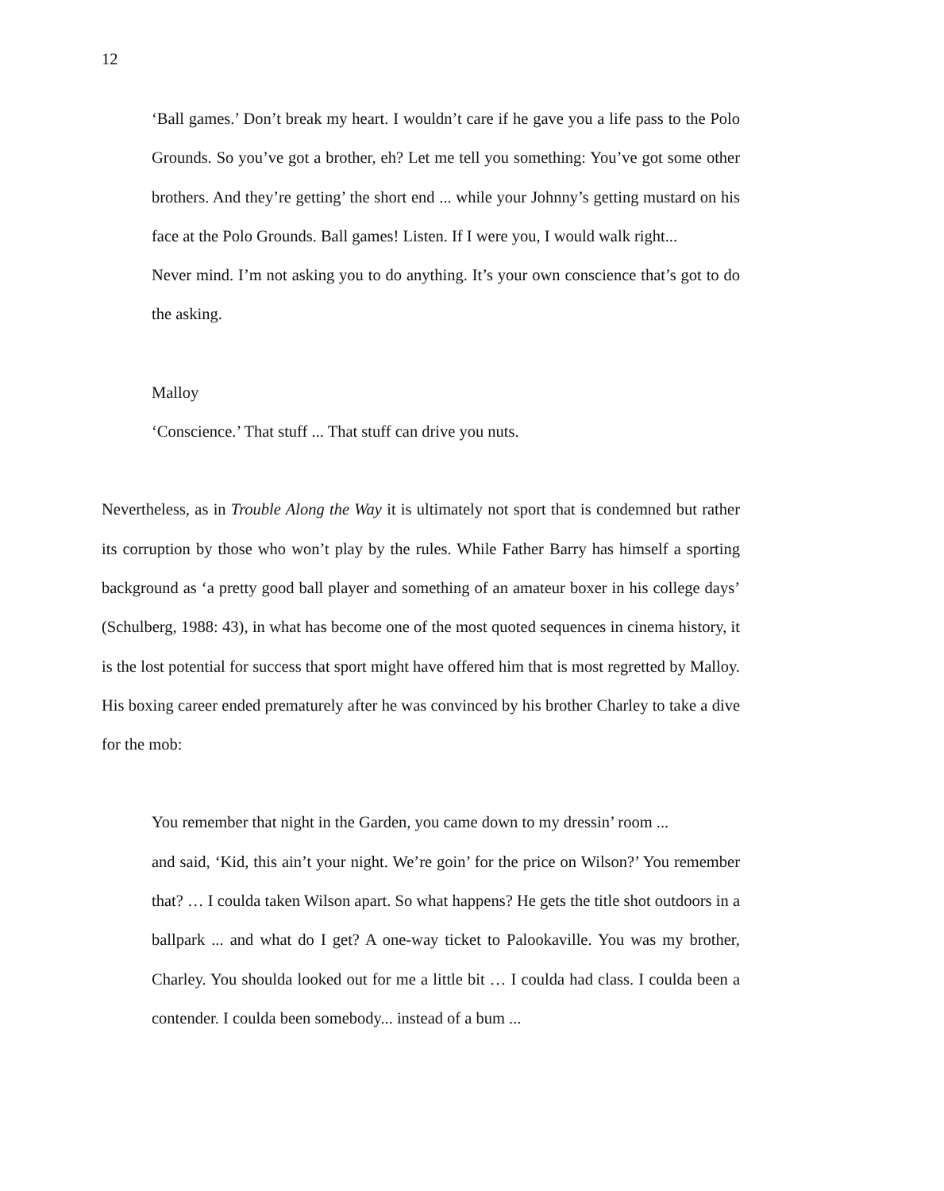12
‘Ball games.’ Don’t break my heart. I wouldn’t care if he gave you a life pass to the Polo Grounds. So you’ve got a brother, eh? Let me tell you something: You’ve got some other brothers. And they’re getting’ the short end ... while your Johnny’s getting mustard on his face at the Polo Grounds. Ball games! Listen. If I were you, I would walk right...
Never mind. I’m not asking you to do anything. It’s your own conscience that’s got to do the asking.
Malloy
‘Conscience.’ That stuff ... That stuff can drive you nuts.
Nevertheless, as in Trouble Along the Way it is ultimately not sport that is condemned but rather its corruption by those who won’t play by the rules. While Father Barry has himself a sporting background as ‘a pretty good ball player and something of an amateur boxer in his college days’ (Schulberg, 1988: 43), in what has become one of the most quoted sequences in cinema history, it is the lost potential for success that sport might have offered him that is most regretted by Malloy. His boxing career ended prematurely after he was convinced by his brother Charley to take a dive for the mob:
You remember that night in the Garden, you came down to my dressin’ room ...
and said, ‘Kid, this ain’t your night. We’re goin’ for the price on Wilson?’ You remember that? … I coulda taken Wilson apart. So what happens? He gets the title shot outdoors in a ballpark ... and what do I get? A one-way ticket to Palookaville. You was my brother, Charley. You shoulda looked out for me a little bit … I coulda had class. I coulda been a contender. I coulda been somebody... instead of a bum ...